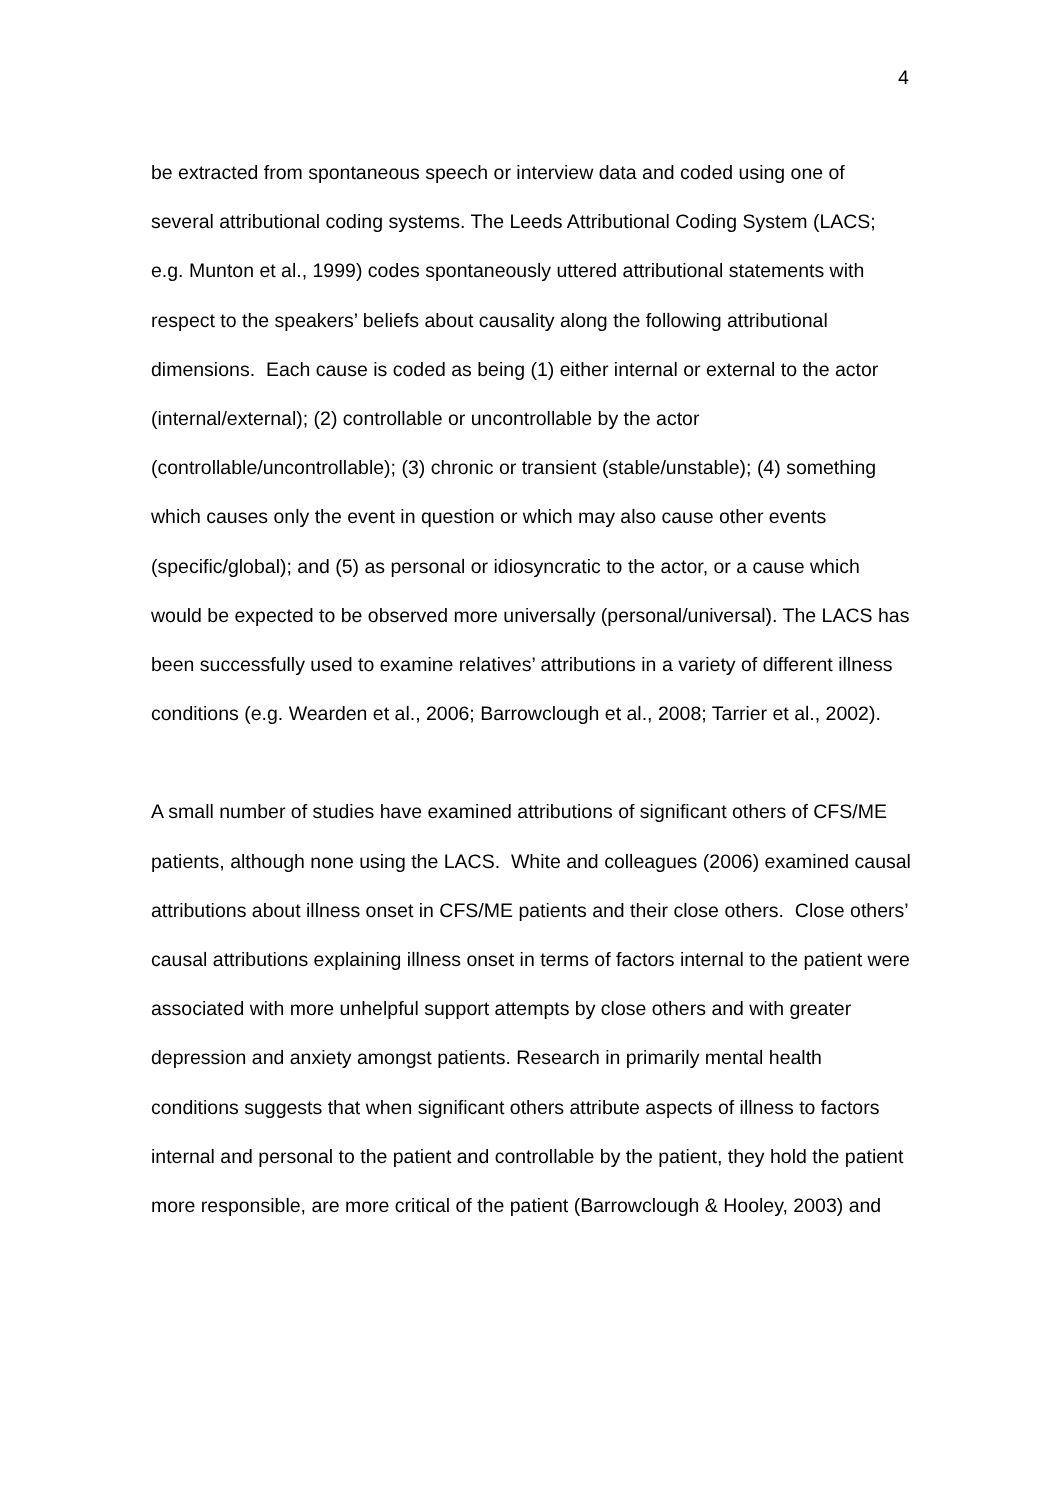4
be extracted from spontaneous speech or interview data and coded using one of several attributional coding systems. The Leeds Attributional Coding System (LACS; e.g. Munton et al., 1999) codes spontaneously uttered attributional statements with respect to the speakers’ beliefs about causality along the following attributional dimensions. Each cause is coded as being (1) either internal or external to the actor (internal/external); (2) controllable or uncontrollable by the actor (controllable/uncontrollable); (3) chronic or transient (stable/unstable); (4) something which causes only the event in question or which may also cause other events (specific/global); and (5) as personal or idiosyncratic to the actor, or a cause which would be expected to be observed more universally (personal/universal). The LACS has been successfully used to examine relatives’ attributions in a variety of different illness conditions (e.g. Wearden et al., 2006; Barrowclough et al., 2008; Tarrier et al., 2002).
A small number of studies have examined attributions of significant others of CFS/ME patients, although none using the LACS. White and colleagues (2006) examined causal attributions about illness onset in CFS/ME patients and their close others. Close others’ causal attributions explaining illness onset in terms of factors internal to the patient were associated with more unhelpful support attempts by close others and with greater depression and anxiety amongst patients. Research in primarily mental health conditions suggests that when significant others attribute aspects of illness to factors internal and personal to the patient and controllable by the patient, they hold the patient more responsible, are more critical of the patient (Barrowclough & Hooley, 2003) and